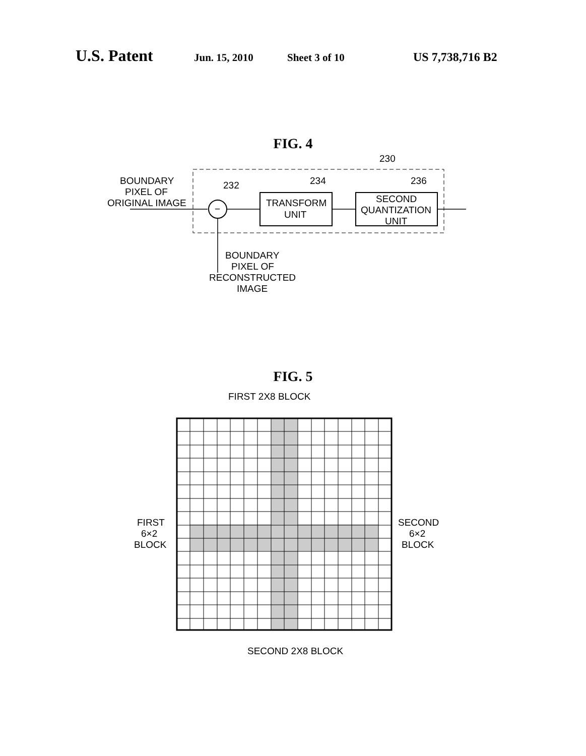U.S. Patent Jun. 15, 2010 Sheet 3 of 10 US 7,738,716 B2
FIG. 4
230
BOUNDARY
PIXEL OF
ORIGINAL IMAGE
−
232
234
236
TRANSFORM
UNIT
SECOND
QUANTIZATION
UNIT
BOUNDARY
PIXEL OF
RECONSTRUCTED
IMAGE
FIG. 5
FIRST 2X8 BLOCK
FIRST
6×2
BLOCK
SECOND
6×2
BLOCK
SECOND 2X8 BLOCK